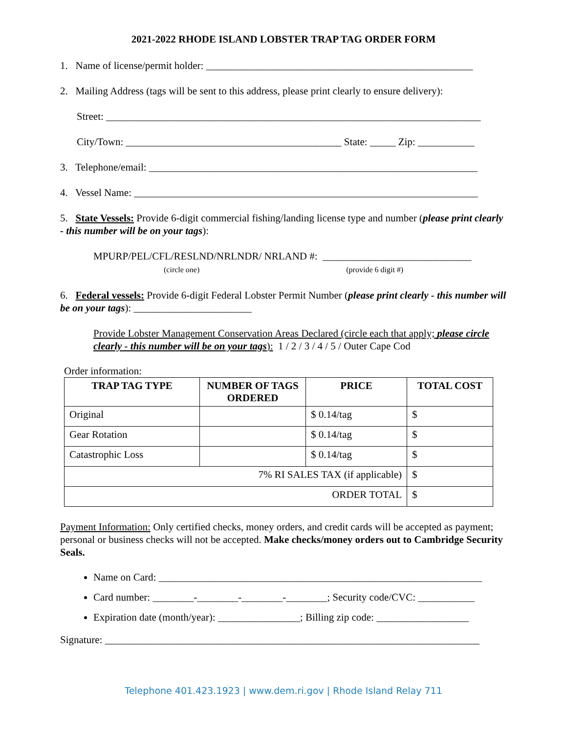2021-2022 RHODE ISLAND LOBSTER TRAP TAG ORDER FORM
1. Name of license/permit holder: ____________________________________________________
2. Mailing Address (tags will be sent to this address, please print clearly to ensure delivery):
Street: _________________________________________________________________________
City/Town: __________________________________________ State: _____ Zip: ___________
3. Telephone/email: ________________________________________________________________
4. Vessel Name: ___________________________________________________________________
5. State Vessels: Provide 6-digit commercial fishing/landing license type and number (please print clearly - this number will be on your tags):
MPURP/PEL/CFL/RESLND/NRLNDR/ NRLAND #: _____________________________
(circle one) (provide 6 digit #)
6. Federal vessels: Provide 6-digit Federal Lobster Permit Number (please print clearly - this number will be on your tags): _______________________
Provide Lobster Management Conservation Areas Declared (circle each that apply; please circle clearly - this number will be on your tags): 1 / 2 / 3 / 4 / 5 / Outer Cape Cod
Order information:
| TRAP TAG TYPE | NUMBER OF TAGS ORDERED | PRICE | TOTAL COST |
| --- | --- | --- | --- |
| Original | | $ 0.14/tag | $ |
| Gear Rotation | | $ 0.14/tag | $ |
| Catastrophic Loss | | $ 0.14/tag | $ |
| 7% RI SALES TAX (if applicable) | | | $ |
| ORDER TOTAL | | | $ |
Payment Information: Only certified checks, money orders, and credit cards will be accepted as payment; personal or business checks will not be accepted. Make checks/money orders out to Cambridge Security Seals.
Name on Card: _______________________________________________________________
Card number: ________-________-________-________; Security code/CVC: ___________
Expiration date (month/year): ________________; Billing zip code: __________________
Signature: _________________________________________________________________________
Telephone 401.423.1923 | www.dem.ri.gov | Rhode Island Relay 711